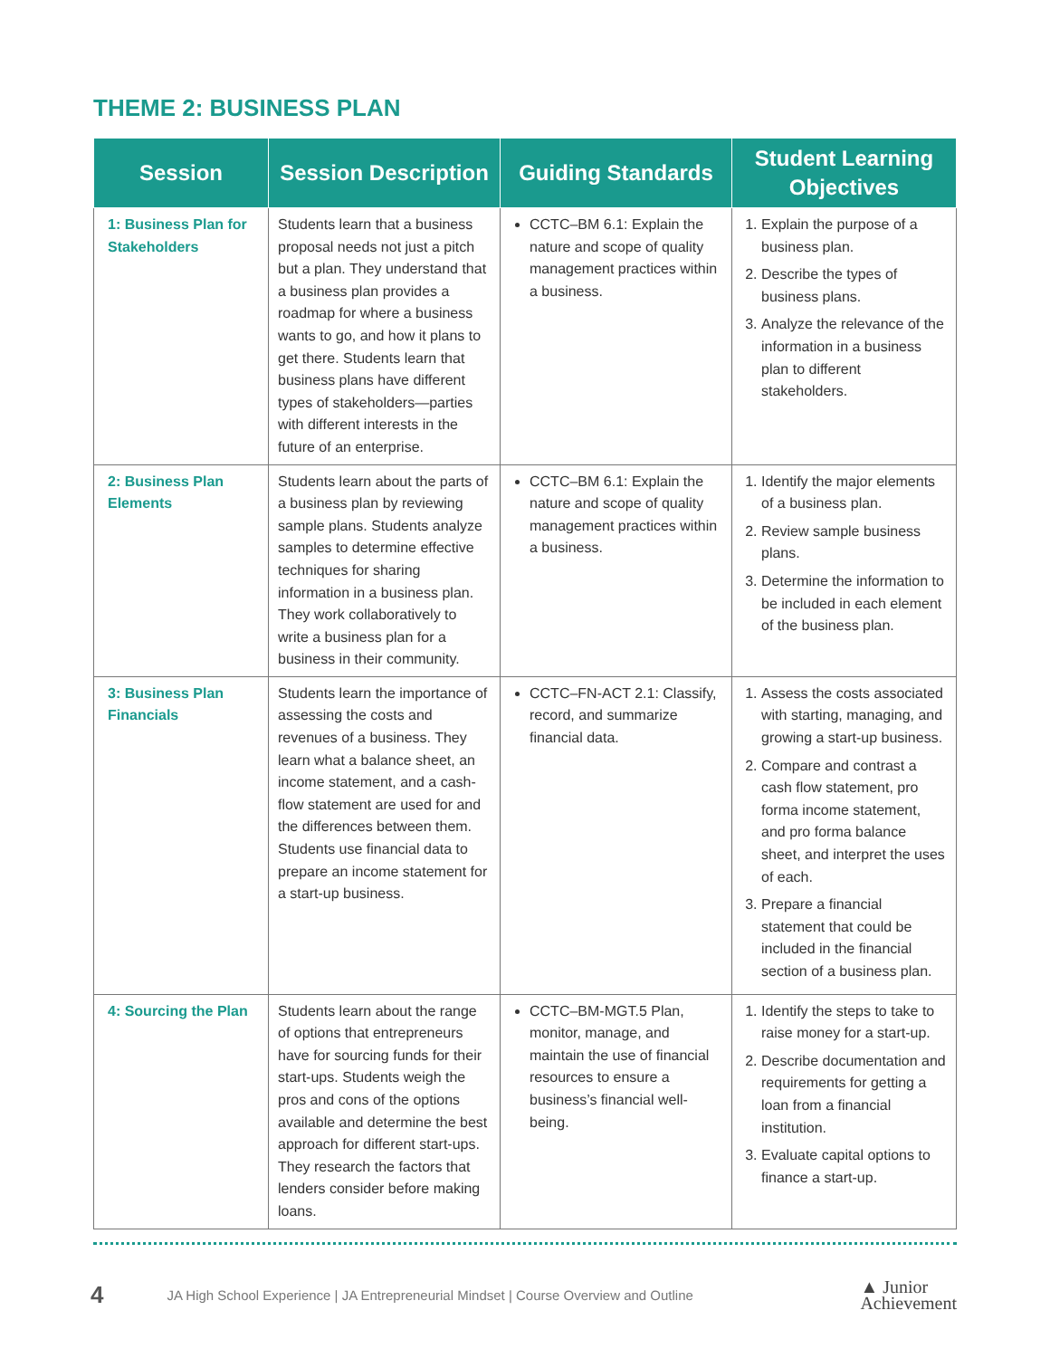THEME 2: BUSINESS PLAN
| Session | Session Description | Guiding Standards | Student Learning Objectives |
| --- | --- | --- | --- |
| 1: Business Plan for Stakeholders | Students learn that a business proposal needs not just a pitch but a plan. They understand that a business plan provides a roadmap for where a business wants to go, and how it plans to get there. Students learn that business plans have different types of stakeholders—parties with different interests in the future of an enterprise. | CCTC–BM 6.1: Explain the nature and scope of quality management practices within a business. | 1. Explain the purpose of a business plan. 2. Describe the types of business plans. 3. Analyze the relevance of the information in a business plan to different stakeholders. |
| 2: Business Plan Elements | Students learn about the parts of a business plan by reviewing sample plans. Students analyze samples to determine effective techniques for sharing information in a business plan. They work collaboratively to write a business plan for a business in their community. | CCTC–BM 6.1: Explain the nature and scope of quality management practices within a business. | 1. Identify the major elements of a business plan. 2. Review sample business plans. 3. Determine the information to be included in each element of the business plan. |
| 3: Business Plan Financials | Students learn the importance of assessing the costs and revenues of a business. They learn what a balance sheet, an income statement, and a cash-flow statement are used for and the differences between them. Students use financial data to prepare an income statement for a start-up business. | CCTC–FN-ACT 2.1: Classify, record, and summarize financial data. | 1. Assess the costs associated with starting, managing, and growing a start-up business. 2. Compare and contrast a cash flow statement, pro forma income statement, and pro forma balance sheet, and interpret the uses of each. 3. Prepare a financial statement that could be included in the financial section of a business plan. |
| 4: Sourcing the Plan | Students learn about the range of options that entrepreneurs have for sourcing funds for their start-ups. Students weigh the pros and cons of the options available and determine the best approach for different start-ups. They research the factors that lenders consider before making loans. | CCTC–BM-MGT.5 Plan, monitor, manage, and maintain the use of financial resources to ensure a business’s financial well-being. | 1. Identify the steps to take to raise money for a start-up. 2. Describe documentation and requirements for getting a loan from a financial institution. 3. Evaluate capital options to finance a start-up. |
4 JA High School Experience | JA Entrepreneurial Mindset | Course Overview and Outline ▲ Junior
Achievement